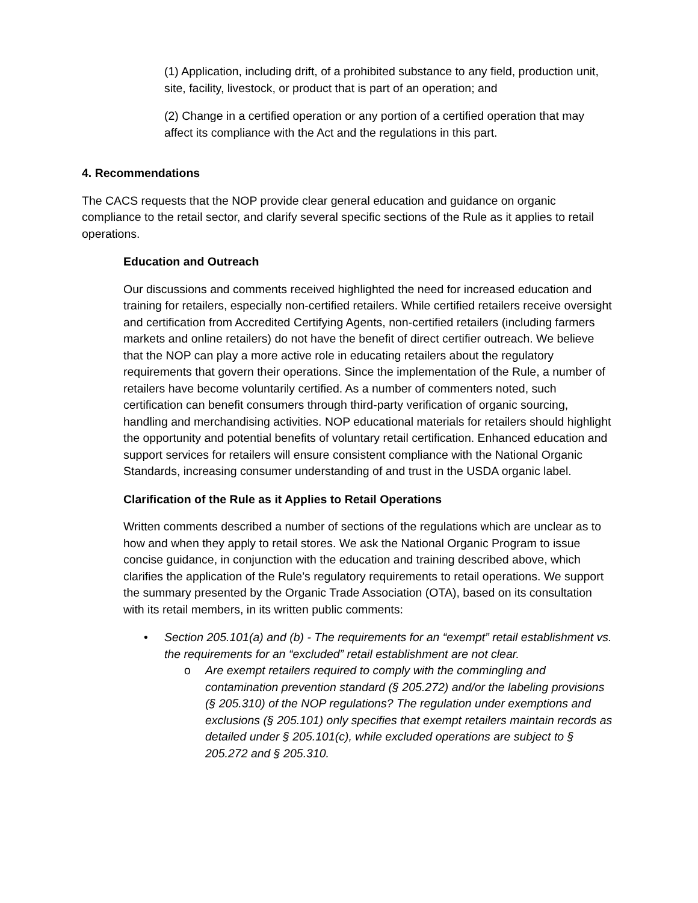(1) Application, including drift, of a prohibited substance to any field, production unit, site, facility, livestock, or product that is part of an operation; and
(2) Change in a certified operation or any portion of a certified operation that may affect its compliance with the Act and the regulations in this part.
4. Recommendations
The CACS requests that the NOP provide clear general education and guidance on organic compliance to the retail sector, and clarify several specific sections of the Rule as it applies to retail operations.
Education and Outreach
Our discussions and comments received highlighted the need for increased education and training for retailers, especially non-certified retailers. While certified retailers receive oversight and certification from Accredited Certifying Agents, non-certified retailers (including farmers markets and online retailers) do not have the benefit of direct certifier outreach. We believe that the NOP can play a more active role in educating retailers about the regulatory requirements that govern their operations. Since the implementation of the Rule, a number of retailers have become voluntarily certified. As a number of commenters noted, such certification can benefit consumers through third-party verification of organic sourcing, handling and merchandising activities. NOP educational materials for retailers should highlight the opportunity and potential benefits of voluntary retail certification. Enhanced education and support services for retailers will ensure consistent compliance with the National Organic Standards, increasing consumer understanding of and trust in the USDA organic label.
Clarification of the Rule as it Applies to Retail Operations
Written comments described a number of sections of the regulations which are unclear as to how and when they apply to retail stores. We ask the National Organic Program to issue concise guidance, in conjunction with the education and training described above, which clarifies the application of the Rule’s regulatory requirements to retail operations. We support the summary presented by the Organic Trade Association (OTA), based on its consultation with its retail members, in its written public comments:
• Section 205.101(a) and (b) - The requirements for an “exempt” retail establishment vs. the requirements for an “excluded” retail establishment are not clear.
o Are exempt retailers required to comply with the commingling and contamination prevention standard (§ 205.272) and/or the labeling provisions (§ 205.310) of the NOP regulations? The regulation under exemptions and exclusions (§ 205.101) only specifies that exempt retailers maintain records as detailed under § 205.101(c), while excluded operations are subject to § 205.272 and § 205.310.